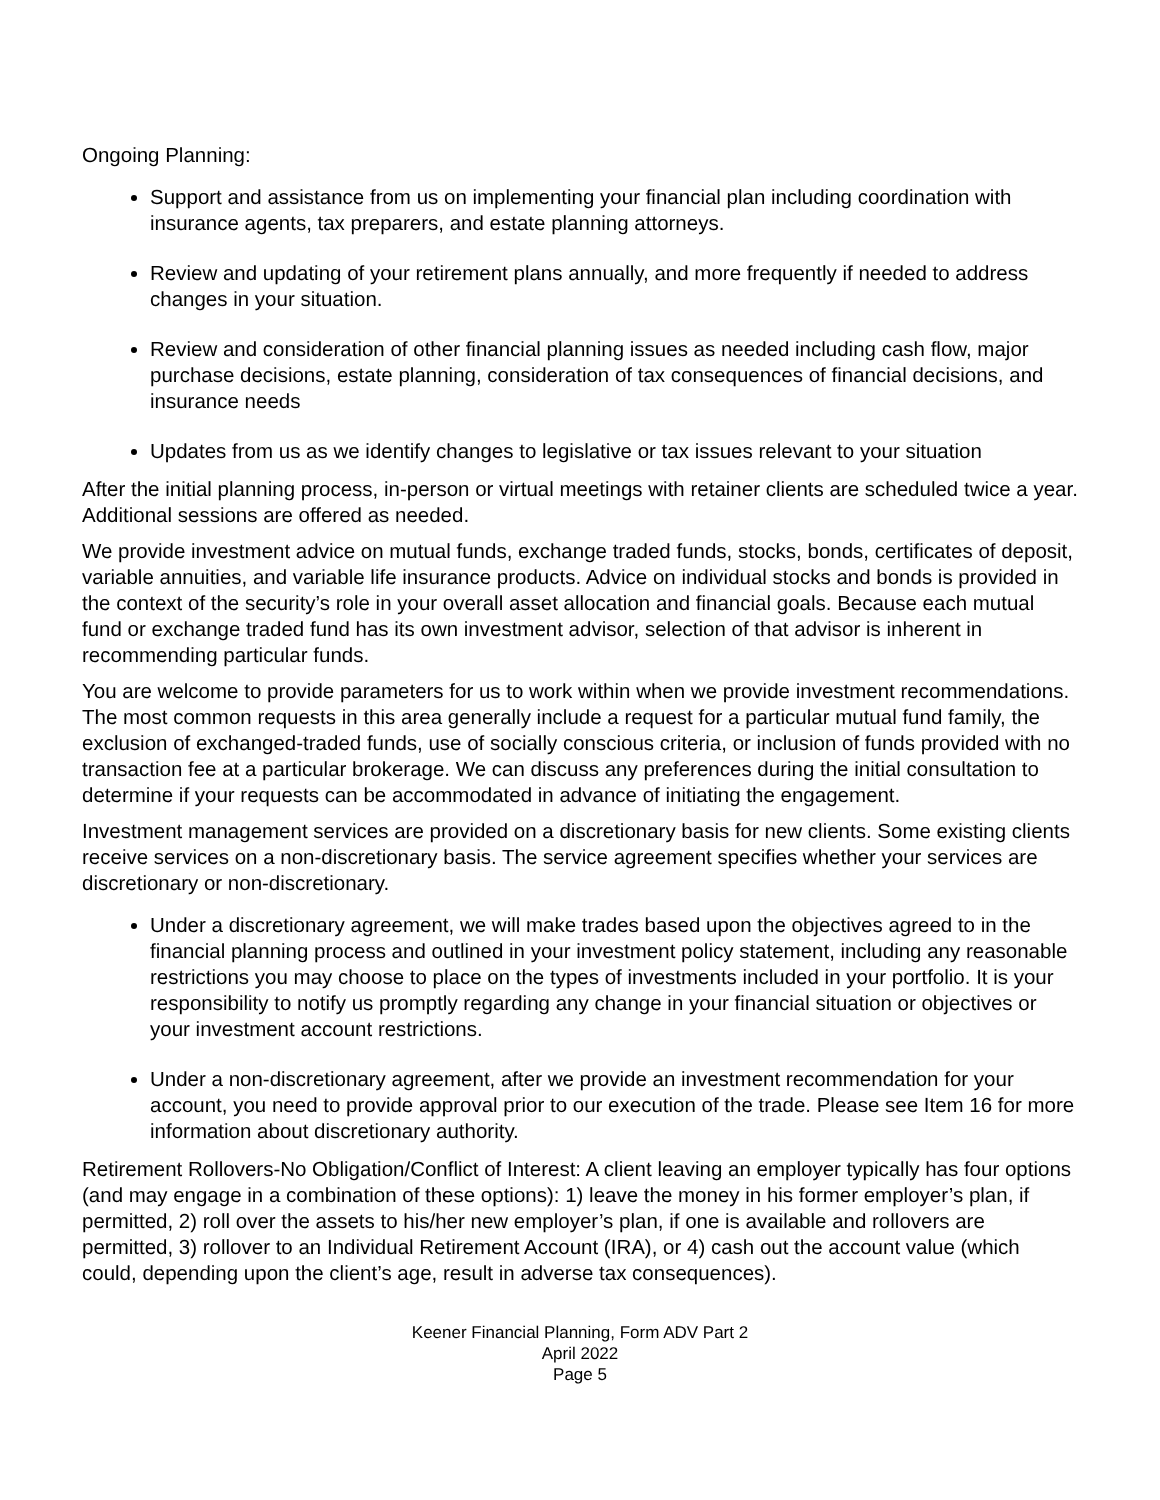Ongoing Planning:
Support and assistance from us on implementing your financial plan including coordination with insurance agents, tax preparers, and estate planning attorneys.
Review and updating of your retirement plans annually, and more frequently if needed to address changes in your situation.
Review and consideration of other financial planning issues as needed including cash flow, major purchase decisions, estate planning, consideration of tax consequences of financial decisions, and insurance needs
Updates from us as we identify changes to legislative or tax issues relevant to your situation
After the initial planning process, in-person or virtual meetings with retainer clients are scheduled twice a year. Additional sessions are offered as needed.
We provide investment advice on mutual funds, exchange traded funds, stocks, bonds, certificates of deposit, variable annuities, and variable life insurance products. Advice on individual stocks and bonds is provided in the context of the security’s role in your overall asset allocation and financial goals. Because each mutual fund or exchange traded fund has its own investment advisor, selection of that advisor is inherent in recommending particular funds.
You are welcome to provide parameters for us to work within when we provide investment recommendations. The most common requests in this area generally include a request for a particular mutual fund family, the exclusion of exchanged-traded funds, use of socially conscious criteria, or inclusion of funds provided with no transaction fee at a particular brokerage. We can discuss any preferences during the initial consultation to determine if your requests can be accommodated in advance of initiating the engagement.
Investment management services are provided on a discretionary basis for new clients. Some existing clients receive services on a non-discretionary basis. The service agreement specifies whether your services are discretionary or non-discretionary.
Under a discretionary agreement, we will make trades based upon the objectives agreed to in the financial planning process and outlined in your investment policy statement, including any reasonable restrictions you may choose to place on the types of investments included in your portfolio. It is your responsibility to notify us promptly regarding any change in your financial situation or objectives or your investment account restrictions.
Under a non-discretionary agreement, after we provide an investment recommendation for your account, you need to provide approval prior to our execution of the trade. Please see Item 16 for more information about discretionary authority.
Retirement Rollovers-No Obligation/Conflict of Interest: A client leaving an employer typically has four options (and may engage in a combination of these options): 1) leave the money in his former employer’s plan, if permitted, 2) roll over the assets to his/her new employer’s plan, if one is available and rollovers are permitted, 3) rollover to an Individual Retirement Account (IRA), or 4) cash out the account value (which could, depending upon the client’s age, result in adverse tax consequences).
Keener Financial Planning, Form ADV Part 2
April 2022
Page 5